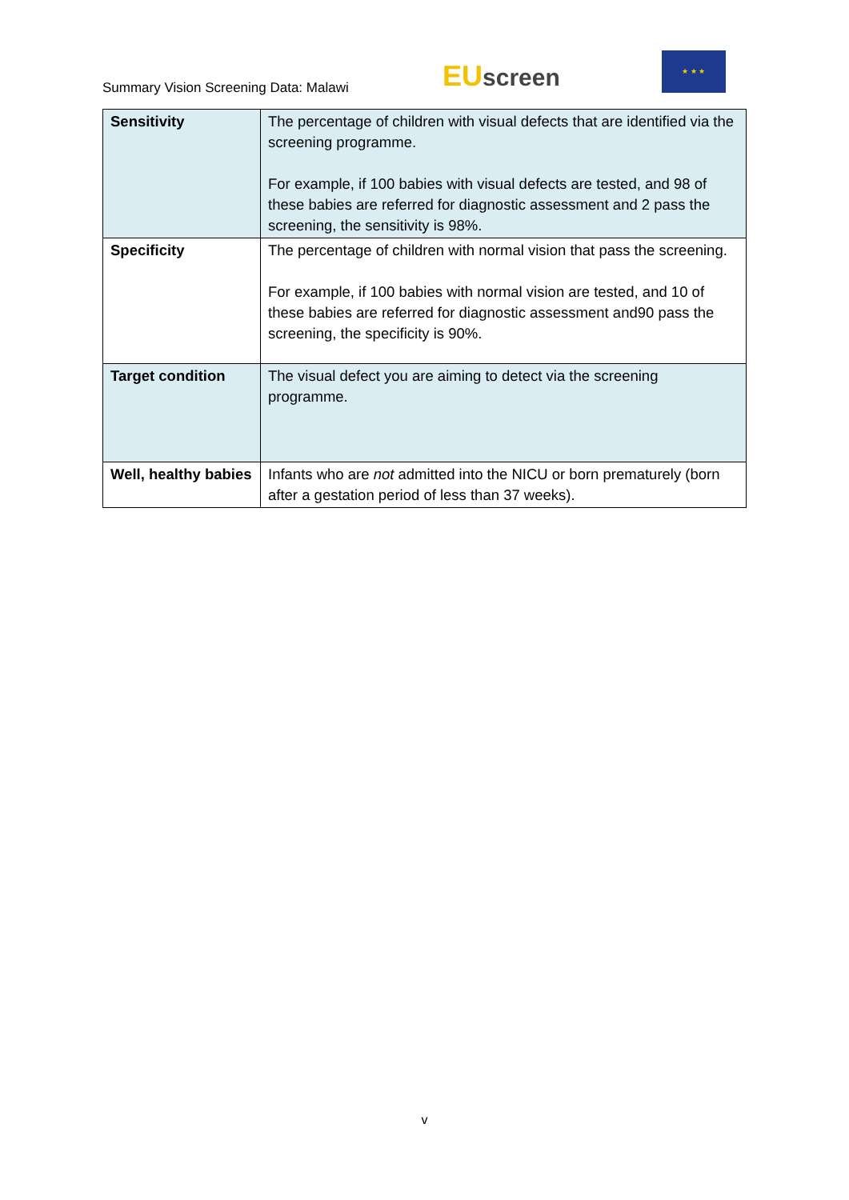Summary Vision Screening Data: Malawi
EU screen
★ ★ ★
| Sensitivity | The percentage of children with visual defects that are identified via the screening programme. For example, if 100 babies with visual defects are tested, and 98 of these babies are referred for diagnostic assessment and 2 pass the screening, the sensitivity is 98%. |
| Specificity | The percentage of children with normal vision that pass the screening. For example, if 100 babies with normal vision are tested, and 10 of these babies are referred for diagnostic assessment and90 pass the screening, the specificity is 90%. |
| Target condition | The visual defect you are aiming to detect via the screening programme. |
| Well, healthy babies | Infants who are not admitted into the NICU or born prematurely (born after a gestation period of less than 37 weeks). |
v